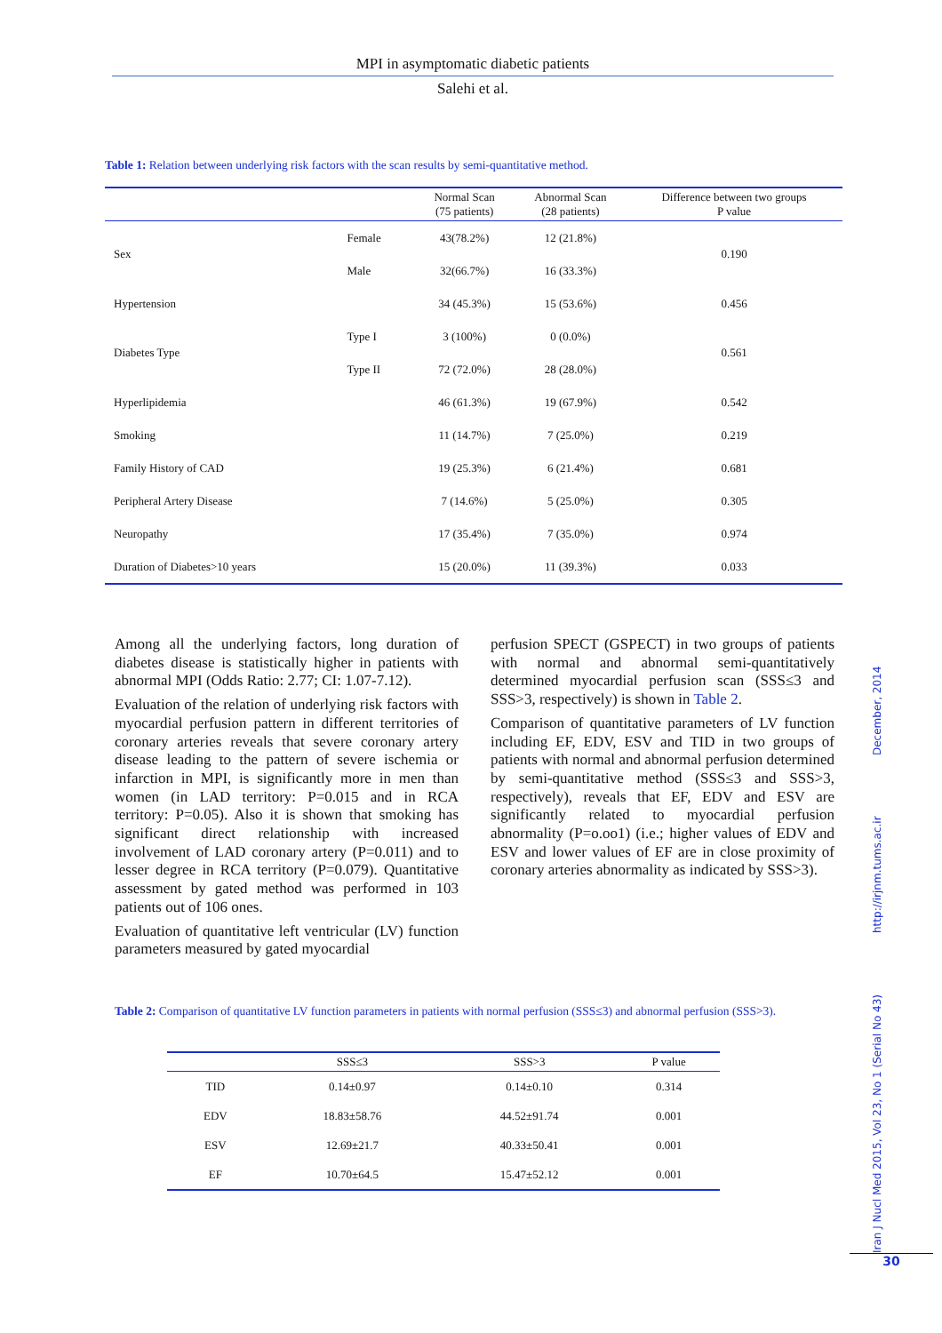MPI in asymptomatic diabetic patients
Salehi et al.
Table 1: Relation between underlying risk factors with the scan results by semi-quantitative method.
| | | Normal Scan (75 patients) | Abnormal Scan (28 patients) | Difference between two groups P value |
| --- | --- | --- | --- | --- |
| Sex | Female | 43(78.2%) | 12 (21.8%) | 0.190 |
| | Male | 32(66.7%) | 16 (33.3%) | |
| Hypertension | | 34 (45.3%) | 15 (53.6%) | 0.456 |
| Diabetes Type | Type I | 3 (100%) | 0 (0.0%) | 0.561 |
| | Type II | 72 (72.0%) | 28 (28.0%) | |
| Hyperlipidemia | | 46 (61.3%) | 19 (67.9%) | 0.542 |
| Smoking | | 11 (14.7%) | 7 (25.0%) | 0.219 |
| Family History of CAD | | 19 (25.3%) | 6 (21.4%) | 0.681 |
| Peripheral Artery Disease | | 7 (14.6%) | 5 (25.0%) | 0.305 |
| Neuropathy | | 17 (35.4%) | 7 (35.0%) | 0.974 |
| Duration of Diabetes>10 years | | 15 (20.0%) | 11 (39.3%) | 0.033 |
Among all the underlying factors, long duration of diabetes disease is statistically higher in patients with abnormal MPI (Odds Ratio: 2.77; CI: 1.07-7.12).
Evaluation of the relation of underlying risk factors with myocardial perfusion pattern in different territories of coronary arteries reveals that severe coronary artery disease leading to the pattern of severe ischemia or infarction in MPI, is significantly more in men than women (in LAD territory: P=0.015 and in RCA territory: P=0.05). Also it is shown that smoking has significant direct relationship with increased involvement of LAD coronary artery (P=0.011) and to lesser degree in RCA territory (P=0.079). Quantitative assessment by gated method was performed in 103 patients out of 106 ones.
Evaluation of quantitative left ventricular (LV) function parameters measured by gated myocardial
perfusion SPECT (GSPECT) in two groups of patients with normal and abnormal semi-quantitatively determined myocardial perfusion scan (SSS≤3 and SSS>3, respectively) is shown in Table 2.
Comparison of quantitative parameters of LV function including EF, EDV, ESV and TID in two groups of patients with normal and abnormal perfusion determined by semi-quantitative method (SSS≤3 and SSS>3, respectively), reveals that EF, EDV and ESV are significantly related to myocardial perfusion abnormality (P=o.oo1) (i.e.; higher values of EDV and ESV and lower values of EF are in close proximity of coronary arteries abnormality as indicated by SSS>3).
Table 2: Comparison of quantitative LV function parameters in patients with normal perfusion (SSS≤3) and abnormal perfusion (SSS>3).
| | SSS≤3 | SSS>3 | P value |
| --- | --- | --- | --- |
| TID | 0.14±0.97 | 0.14±0.10 | 0.314 |
| EDV | 18.83±58.76 | 44.52±91.74 | 0.001 |
| ESV | 12.69±21.7 | 40.33±50.41 | 0.001 |
| EF | 10.70±64.5 | 15.47±52.12 | 0.001 |
Iran J Nucl Med 2015, Vol 23, No 1 (Serial No 43) http://irjnm.tums.ac.ir December, 2014
30